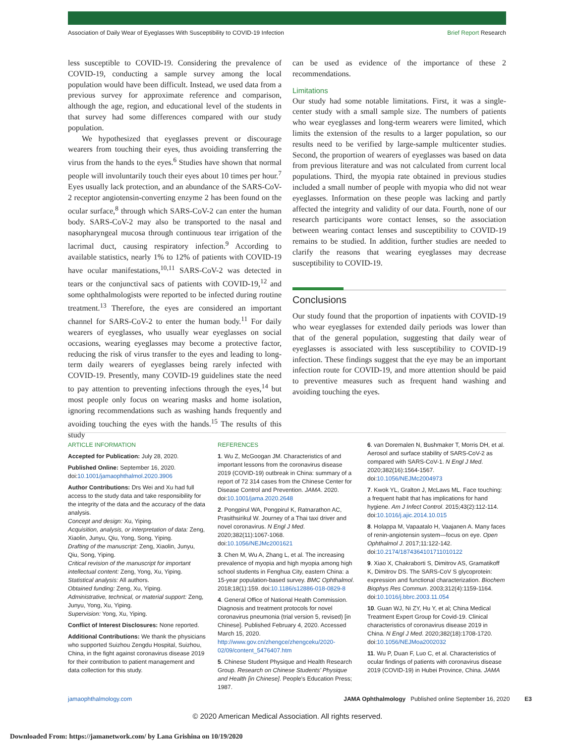Association of Daily Wear of Eyeglasses With Susceptibility to COVID-19 Infection Brief Report Research
less susceptible to COVID-19. Considering the prevalence of COVID-19, conducting a sample survey among the local population would have been difficult. Instead, we used data from a previous survey for approximate reference and comparison, although the age, region, and educational level of the students in that survey had some differences compared with our study population.
We hypothesized that eyeglasses prevent or discourage wearers from touching their eyes, thus avoiding transferring the virus from the hands to the eyes.<sup>6</sup> Studies have shown that normal people will involuntarily touch their eyes about 10 times per hour.<sup>7</sup> Eyes usually lack protection, and an abundance of the SARS-CoV-2 receptor angiotensin-converting enzyme 2 has been found on the ocular surface,<sup>8</sup> through which SARS-CoV-2 can enter the human body. SARS-CoV-2 may also be transported to the nasal and nasopharyngeal mucosa through continuous tear irrigation of the lacrimal duct, causing respiratory infection.<sup>9</sup> According to available statistics, nearly 1% to 12% of patients with COVID-19 have ocular manifestations,<sup>10,11</sup> SARS-CoV-2 was detected in tears or the conjunctival sacs of patients with COVID-19,<sup>12</sup> and some ophthalmologists were reported to be infected during routine treatment.<sup>13</sup> Therefore, the eyes are considered an important channel for SARS-CoV-2 to enter the human body.<sup>11</sup> For daily wearers of eyeglasses, who usually wear eyeglasses on social occasions, wearing eyeglasses may become a protective factor, reducing the risk of virus transfer to the eyes and leading to long-term daily wearers of eyeglasses being rarely infected with COVID-19. Presently, many COVID-19 guidelines state the need to pay attention to preventing infections through the eyes,<sup>14</sup> but most people only focus on wearing masks and home isolation, ignoring recommendations such as washing hands frequently and avoiding touching the eyes with the hands.<sup>15</sup> The results of this study
can be used as evidence of the importance of these 2 recommendations.
Limitations
Our study had some notable limitations. First, it was a single-center study with a small sample size. The numbers of patients who wear eyeglasses and long-term wearers were limited, which limits the extension of the results to a larger population, so our results need to be verified by large-sample multicenter studies. Second, the proportion of wearers of eyeglasses was based on data from previous literature and was not calculated from current local populations. Third, the myopia rate obtained in previous studies included a small number of people with myopia who did not wear eyeglasses. Information on these people was lacking and partly affected the integrity and validity of our data. Fourth, none of our research participants wore contact lenses, so the association between wearing contact lenses and susceptibility to COVID-19 remains to be studied. In addition, further studies are needed to clarify the reasons that wearing eyeglasses may decrease susceptibility to COVID-19.
Conclusions
Our study found that the proportion of inpatients with COVID-19 who wear eyeglasses for extended daily periods was lower than that of the general population, suggesting that daily wear of eyeglasses is associated with less susceptibility to COVID-19 infection. These findings suggest that the eye may be an important infection route for COVID-19, and more attention should be paid to preventive measures such as frequent hand washing and avoiding touching the eyes.
ARTICLE INFORMATION
Accepted for Publication: July 28, 2020.
Published Online: September 16, 2020. doi:10.1001/jamaophthalmol.2020.3906
Author Contributions: Drs Wei and Xu had full access to the study data and take responsibility for the integrity of the data and the accuracy of the data analysis.
Concept and design: Xu, Yiping.
Acquisition, analysis, or interpretation of data: Zeng, Xiaolin, Junyu, Qiu, Yong, Song, Yiping.
Drafting of the manuscript: Zeng, Xiaolin, Junyu, Qiu, Song, Yiping.
Critical revision of the manuscript for important intellectual content: Zeng, Yong, Xu, Yiping.
Statistical analysis: All authors.
Obtained funding: Zeng, Xu, Yiping.
Administrative, technical, or material support: Zeng, Junyu, Yong, Xu, Yiping.
Supervision: Yong, Xu, Yiping.
Conflict of Interest Disclosures: None reported.
Additional Contributions: We thank the physicians who supported Suizhou Zengdu Hospital, Suizhou, China, in the fight against coronavirus disease 2019 for their contribution to patient management and data collection for this study.
REFERENCES
1. Wu Z, McGoogan JM. Characteristics of and important lessons from the coronavirus disease 2019 (COVID-19) outbreak in China: summary of a report of 72 314 cases from the Chinese Center for Disease Control and Prevention. JAMA. 2020. doi:10.1001/jama.2020.2648
2. Pongpirul WA, Pongpirul K, Ratnarathon AC, Prasithsirikul W. Journey of a Thai taxi driver and novel coronavirus. N Engl J Med. 2020;382(11):1067-1068. doi:10.1056/NEJMc2001621
3. Chen M, Wu A, Zhang L, et al. The increasing prevalence of myopia and high myopia among high school students in Fenghua City, eastern China: a 15-year population-based survey. BMC Ophthalmol. 2018;18(1):159. doi:10.1186/s12886-018-0829-8
4. General Office of National Health Commission. Diagnosis and treatment protocols for novel coronavirus pneumonia (trial version 5, revised) [in Chinese]. Published February 4, 2020. Accessed March 15, 2020. http://www.gov.cn/zhengce/zhengceku/2020-02/09/content_5476407.htm
5. Chinese Student Physique and Health Research Group. Research on Chinese Students' Physique and Health [in Chinese]. People's Education Press; 1987.
6. van Doremalen N, Bushmaker T, Morris DH, et al. Aerosol and surface stability of SARS-CoV-2 as compared with SARS-CoV-1. N Engl J Med. 2020;382(16):1564-1567. doi:10.1056/NEJMc2004973
7. Kwok YL, Gralton J, McLaws ML. Face touching: a frequent habit that has implications for hand hygiene. Am J Infect Control. 2015;43(2):112-114. doi:10.1016/j.ajic.2014.10.015
8. Holappa M, Vapaatalo H, Vaajanen A. Many faces of renin-angiotensin system—focus on eye. Open Ophthalmol J. 2017;11:122-142. doi:10.2174/1874364101711010122
9. Xiao X, Chakraborti S, Dimitrov AS, Gramatikoff K, Dimitrov DS. The SARS-CoV S glycoprotein: expression and functional characterization. Biochem Biophys Res Commun. 2003;312(4):1159-1164. doi:10.1016/j.bbrc.2003.11.054
10. Guan WJ, Ni ZY, Hu Y, et al; China Medical Treatment Expert Group for Covid-19. Clinical characteristics of coronavirus disease 2019 in China. N Engl J Med. 2020;382(18):1708-1720. doi:10.1056/NEJMoa2002032
11. Wu P, Duan F, Luo C, et al. Characteristics of ocular findings of patients with coronavirus disease 2019 (COVID-19) in Hubei Province, China. JAMA
jamaophthalmology.com JAMA Ophthalmology Published online September 16, 2020 E3
© 2020 American Medical Association. All rights reserved.
Downloaded From: https://jamanetwork.com/ by Lana Grishina on 10/19/2020